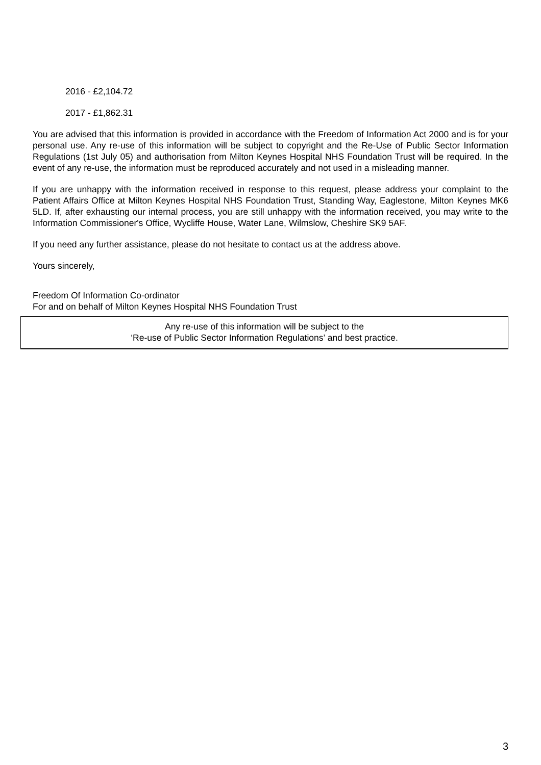2016 - £2,104.72
2017 - £1,862.31
You are advised that this information is provided in accordance with the Freedom of Information Act 2000 and is for your personal use. Any re-use of this information will be subject to copyright and the Re-Use of Public Sector Information Regulations (1st July 05) and authorisation from Milton Keynes Hospital NHS Foundation Trust will be required. In the event of any re-use, the information must be reproduced accurately and not used in a misleading manner.
If you are unhappy with the information received in response to this request, please address your complaint to the Patient Affairs Office at Milton Keynes Hospital NHS Foundation Trust, Standing Way, Eaglestone, Milton Keynes MK6 5LD. If, after exhausting our internal process, you are still unhappy with the information received, you may write to the Information Commissioner's Office, Wycliffe House, Water Lane, Wilmslow, Cheshire SK9 5AF.
If you need any further assistance, please do not hesitate to contact us at the address above.
Yours sincerely,
Freedom Of Information Co-ordinator
For and on behalf of Milton Keynes Hospital NHS Foundation Trust
Any re-use of this information will be subject to the
‘Re-use of Public Sector Information Regulations’ and best practice.
3